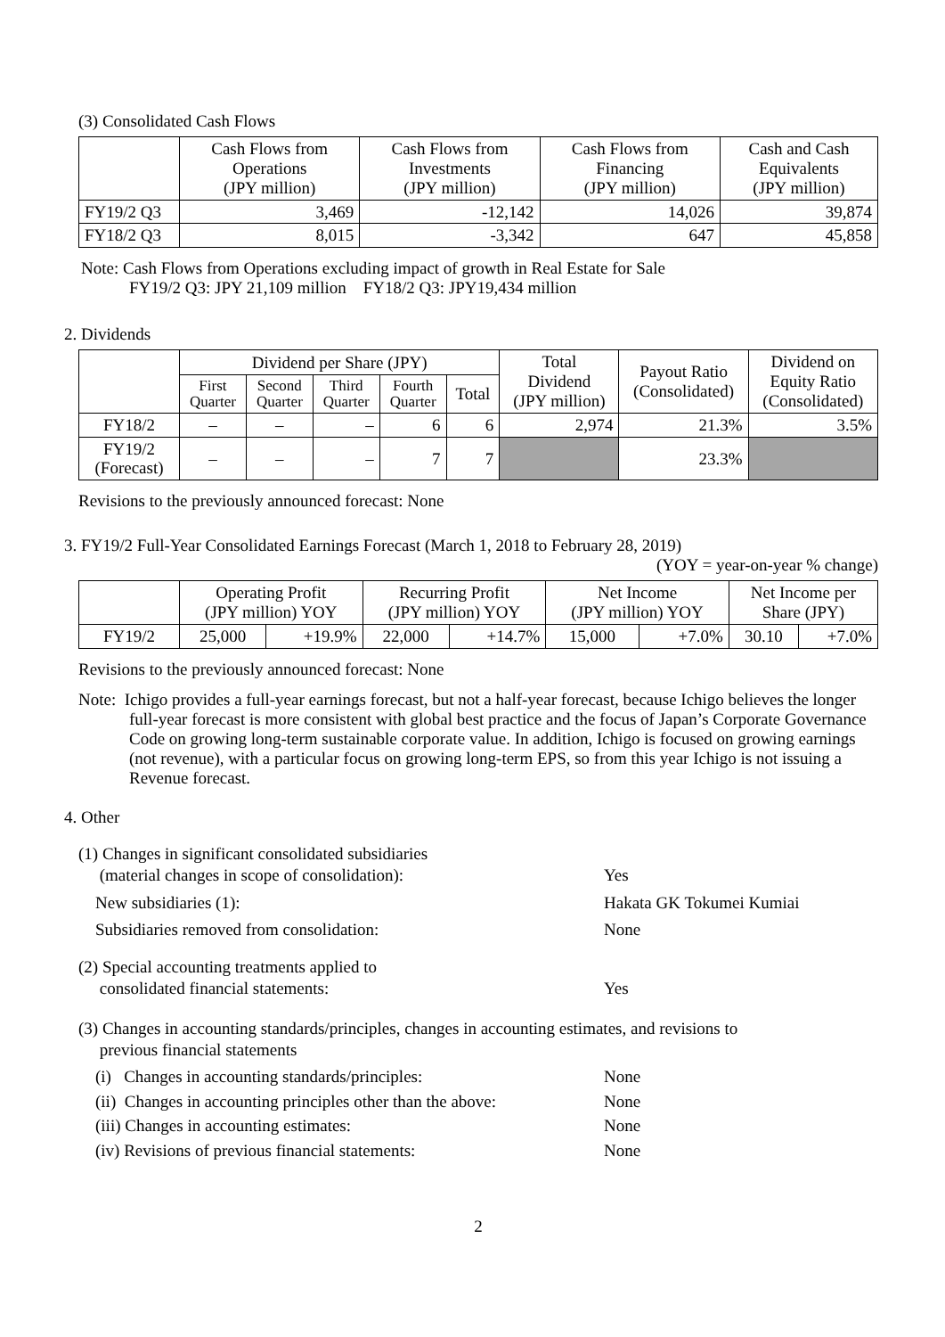(3) Consolidated Cash Flows
| | Cash Flows from Operations (JPY million) | Cash Flows from Investments (JPY million) | Cash Flows from Financing (JPY million) | Cash and Cash Equivalents (JPY million) |
| --- | --- | --- | --- | --- |
| FY19/2 Q3 | 3,469 | -12,142 | 14,026 | 39,874 |
| FY18/2 Q3 | 8,015 | -3,342 | 647 | 45,858 |
Note: Cash Flows from Operations excluding impact of growth in Real Estate for Sale
FY19/2 Q3: JPY 21,109 million FY18/2 Q3: JPY19,434 million
2. Dividends
| | Dividend per Share (JPY) | | | | | Total Dividend (JPY million) | Payout Ratio (Consolidated) | Dividend on Equity Ratio (Consolidated) |
| --- | --- | --- | --- | --- | --- | --- | --- | --- |
| | First Quarter | Second Quarter | Third Quarter | Fourth Quarter | Total | | | |
| FY18/2 | – | – | – | 6 | 6 | 2,974 | 21.3% | 3.5% |
| FY19/2 (Forecast) | – | – | – | 7 | 7 | | 23.3% | |
Revisions to the previously announced forecast: None
3. FY19/2 Full-Year Consolidated Earnings Forecast (March 1, 2018 to February 28, 2019)
(YOY = year-on-year % change)
| | Operating Profit (JPY million) YOY | | Recurring Profit (JPY million) YOY | | Net Income (JPY million) YOY | | Net Income per Share (JPY) | |
| --- | --- | --- | --- | --- | --- | --- | --- | --- |
| FY19/2 | 25,000 | +19.9% | 22,000 | +14.7% | 15,000 | +7.0% | 30.10 | +7.0% |
Revisions to the previously announced forecast: None
Note: Ichigo provides a full-year earnings forecast, but not a half-year forecast, because Ichigo believes the longer full-year forecast is more consistent with global best practice and the focus of Japan’s Corporate Governance Code on growing long-term sustainable corporate value. In addition, Ichigo is focused on growing earnings (not revenue), with a particular focus on growing long-term EPS, so from this year Ichigo is not issuing a Revenue forecast.
4. Other
(1) Changes in significant consolidated subsidiaries
(material changes in scope of consolidation):
Yes
New subsidiaries (1): Hakata GK Tokumei Kumiai
Subsidiaries removed from consolidation: None
(2) Special accounting treatments applied to
consolidated financial statements:
Yes
(3) Changes in accounting standards/principles, changes in accounting estimates, and revisions to
previous financial statements
(i) Changes in accounting standards/principles: None
(ii) Changes in accounting principles other than the above:
None
(iii) Changes in accounting estimates: None
(iv) Revisions of previous financial statements: None
2